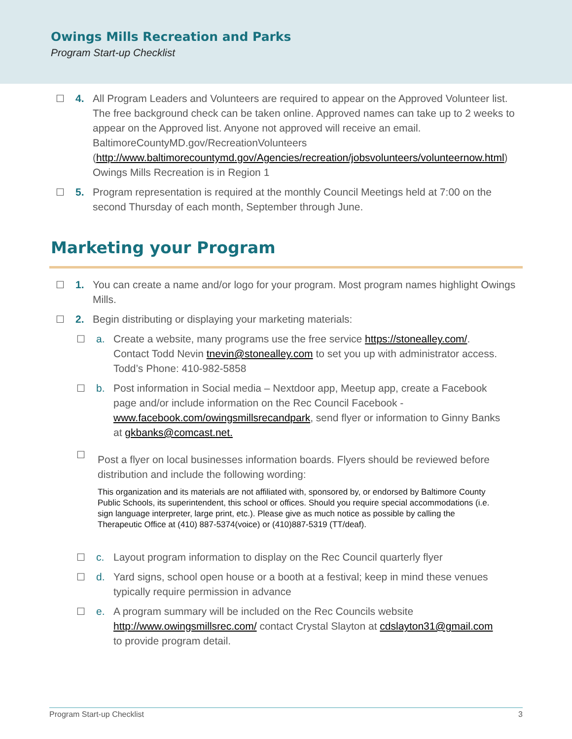Owings Mills Recreation and Parks
Program Start-up Checklist
☐ 4. All Program Leaders and Volunteers are required to appear on the Approved Volunteer list. The free background check can be taken online. Approved names can take up to 2 weeks to appear on the Approved list. Anyone not approved will receive an email.
BaltimoreCountyMD.gov/RecreationVolunteers (http://www.baltimorecountymd.gov/Agencies/recreation/jobsvolunteers/volunteernow.html) Owings Mills Recreation is in Region 1
☐ 5. Program representation is required at the monthly Council Meetings held at 7:00 on the second Thursday of each month, September through June.
Marketing your Program
☐ 1. You can create a name and/or logo for your program. Most program names highlight Owings Mills.
☐ 2. Begin distributing or displaying your marketing materials:
☐ a. Create a website, many programs use the free service https://stonealley.com/. Contact Todd Nevin tnevin@stonealley.com to set you up with administrator access. Todd’s Phone: 410-982-5858
☐ b. Post information in Social media – Nextdoor app, Meetup app, create a Facebook page and/or include information on the Rec Council Facebook - www.facebook.com/owingsmillsrecandpark, send flyer or information to Ginny Banks at gkbanks@comcast.net.
☐ Post a flyer on local businesses information boards. Flyers should be reviewed before distribution and include the following wording:
This organization and its materials are not affiliated with, sponsored by, or endorsed by Baltimore County Public Schools, its superintendent, this school or offices. Should you require special accommodations (i.e. sign language interpreter, large print, etc.). Please give as much notice as possible by calling the Therapeutic Office at (410) 887-5374(voice) or (410)887-5319 (TT/deaf).
☐ c. Layout program information to display on the Rec Council quarterly flyer
☐ d. Yard signs, school open house or a booth at a festival; keep in mind these venues typically require permission in advance
☐ e. A program summary will be included on the Rec Councils website http://www.owingsmillsrec.com/ contact Crystal Slayton at cdslayton31@gmail.com to provide program detail.
Program Start-up Checklist 3